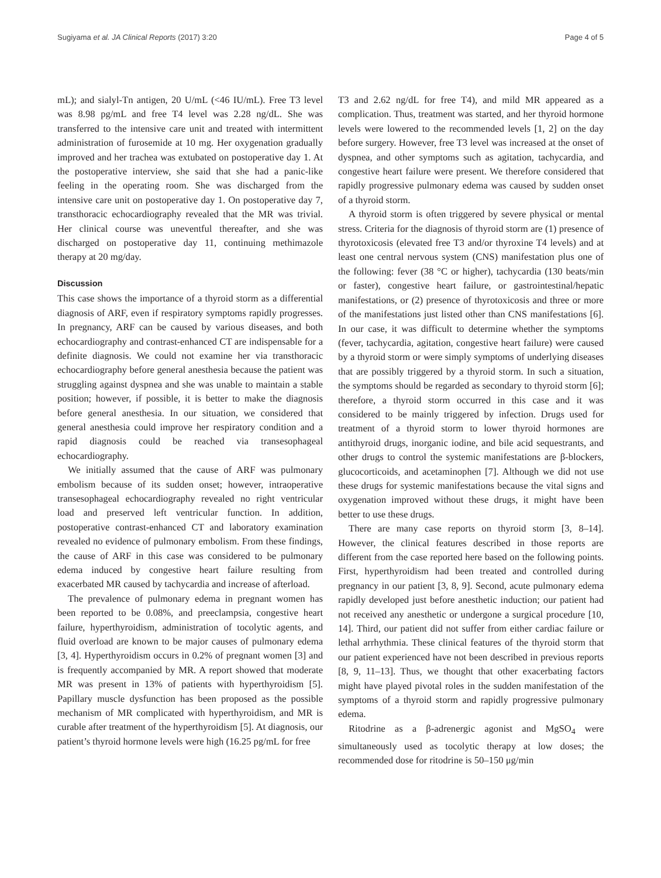Sugiyama et al. JA Clinical Reports (2017) 3:20 Page 4 of 5
mL); and sialyl-Tn antigen, 20 U/mL (<46 IU/mL). Free T3 level was 8.98 pg/mL and free T4 level was 2.28 ng/dL. She was transferred to the intensive care unit and treated with intermittent administration of furosemide at 10 mg. Her oxygenation gradually improved and her trachea was extubated on postoperative day 1. At the postoperative interview, she said that she had a panic-like feeling in the operating room. She was discharged from the intensive care unit on postoperative day 1. On postoperative day 7, transthoracic echocardiography revealed that the MR was trivial. Her clinical course was uneventful thereafter, and she was discharged on postoperative day 11, continuing methimazole therapy at 20 mg/day.
Discussion
This case shows the importance of a thyroid storm as a differential diagnosis of ARF, even if respiratory symptoms rapidly progresses. In pregnancy, ARF can be caused by various diseases, and both echocardiography and contrast-enhanced CT are indispensable for a definite diagnosis. We could not examine her via transthoracic echocardiography before general anesthesia because the patient was struggling against dyspnea and she was unable to maintain a stable position; however, if possible, it is better to make the diagnosis before general anesthesia. In our situation, we considered that general anesthesia could improve her respiratory condition and a rapid diagnosis could be reached via transesophageal echocardiography.
We initially assumed that the cause of ARF was pulmonary embolism because of its sudden onset; however, intraoperative transesophageal echocardiography revealed no right ventricular load and preserved left ventricular function. In addition, postoperative contrast-enhanced CT and laboratory examination revealed no evidence of pulmonary embolism. From these findings, the cause of ARF in this case was considered to be pulmonary edema induced by congestive heart failure resulting from exacerbated MR caused by tachycardia and increase of afterload.
The prevalence of pulmonary edema in pregnant women has been reported to be 0.08%, and preeclampsia, congestive heart failure, hyperthyroidism, administration of tocolytic agents, and fluid overload are known to be major causes of pulmonary edema [3, 4]. Hyperthyroidism occurs in 0.2% of pregnant women [3] and is frequently accompanied by MR. A report showed that moderate MR was present in 13% of patients with hyperthyroidism [5]. Papillary muscle dysfunction has been proposed as the possible mechanism of MR complicated with hyperthyroidism, and MR is curable after treatment of the hyperthyroidism [5]. At diagnosis, our patient’s thyroid hormone levels were high (16.25 pg/mL for free
T3 and 2.62 ng/dL for free T4), and mild MR appeared as a complication. Thus, treatment was started, and her thyroid hormone levels were lowered to the recommended levels [1, 2] on the day before surgery. However, free T3 level was increased at the onset of dyspnea, and other symptoms such as agitation, tachycardia, and congestive heart failure were present. We therefore considered that rapidly progressive pulmonary edema was caused by sudden onset of a thyroid storm.
A thyroid storm is often triggered by severe physical or mental stress. Criteria for the diagnosis of thyroid storm are (1) presence of thyrotoxicosis (elevated free T3 and/or thyroxine T4 levels) and at least one central nervous system (CNS) manifestation plus one of the following: fever (38 °C or higher), tachycardia (130 beats/min or faster), congestive heart failure, or gastrointestinal/hepatic manifestations, or (2) presence of thyrotoxicosis and three or more of the manifestations just listed other than CNS manifestations [6]. In our case, it was difficult to determine whether the symptoms (fever, tachycardia, agitation, congestive heart failure) were caused by a thyroid storm or were simply symptoms of underlying diseases that are possibly triggered by a thyroid storm. In such a situation, the symptoms should be regarded as secondary to thyroid storm [6]; therefore, a thyroid storm occurred in this case and it was considered to be mainly triggered by infection. Drugs used for treatment of a thyroid storm to lower thyroid hormones are antithyroid drugs, inorganic iodine, and bile acid sequestrants, and other drugs to control the systemic manifestations are β-blockers, glucocorticoids, and acetaminophen [7]. Although we did not use these drugs for systemic manifestations because the vital signs and oxygenation improved without these drugs, it might have been better to use these drugs.
There are many case reports on thyroid storm [3, 8–14]. However, the clinical features described in those reports are different from the case reported here based on the following points. First, hyperthyroidism had been treated and controlled during pregnancy in our patient [3, 8, 9]. Second, acute pulmonary edema rapidly developed just before anesthetic induction; our patient had not received any anesthetic or undergone a surgical procedure [10, 14]. Third, our patient did not suffer from either cardiac failure or lethal arrhythmia. These clinical features of the thyroid storm that our patient experienced have not been described in previous reports [8, 9, 11–13]. Thus, we thought that other exacerbating factors might have played pivotal roles in the sudden manifestation of the symptoms of a thyroid storm and rapidly progressive pulmonary edema.
Ritodrine as a β-adrenergic agonist and MgSO<sub>4</sub> were simultaneously used as tocolytic therapy at low doses; the recommended dose for ritodrine is 50–150 μg/min